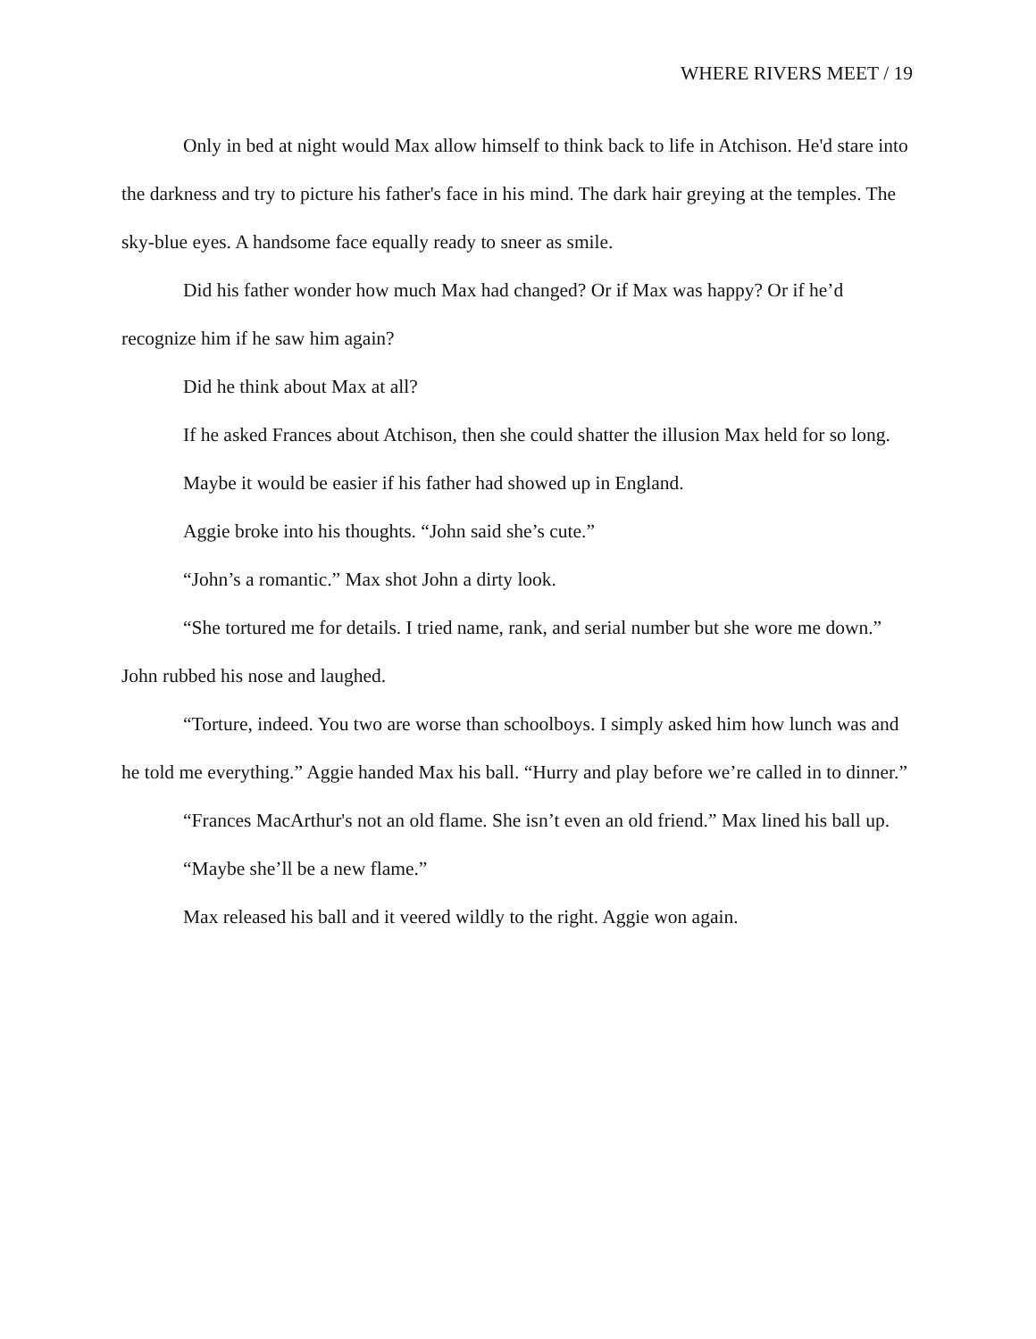WHERE RIVERS MEET / 19
Only in bed at night would Max allow himself to think back to life in Atchison. He'd stare into the darkness and try to picture his father's face in his mind. The dark hair greying at the temples. The sky-blue eyes. A handsome face equally ready to sneer as smile.
Did his father wonder how much Max had changed? Or if Max was happy? Or if he’d recognize him if he saw him again?
Did he think about Max at all?
If he asked Frances about Atchison, then she could shatter the illusion Max held for so long.
Maybe it would be easier if his father had showed up in England.
Aggie broke into his thoughts. “John said she’s cute.”
“John’s a romantic.” Max shot John a dirty look.
“She tortured me for details. I tried name, rank, and serial number but she wore me down.” John rubbed his nose and laughed.
“Torture, indeed. You two are worse than schoolboys. I simply asked him how lunch was and he told me everything.” Aggie handed Max his ball. “Hurry and play before we’re called in to dinner.”
“Frances MacArthur's not an old flame. She isn’t even an old friend.” Max lined his ball up.
“Maybe she’ll be a new flame.”
Max released his ball and it veered wildly to the right. Aggie won again.